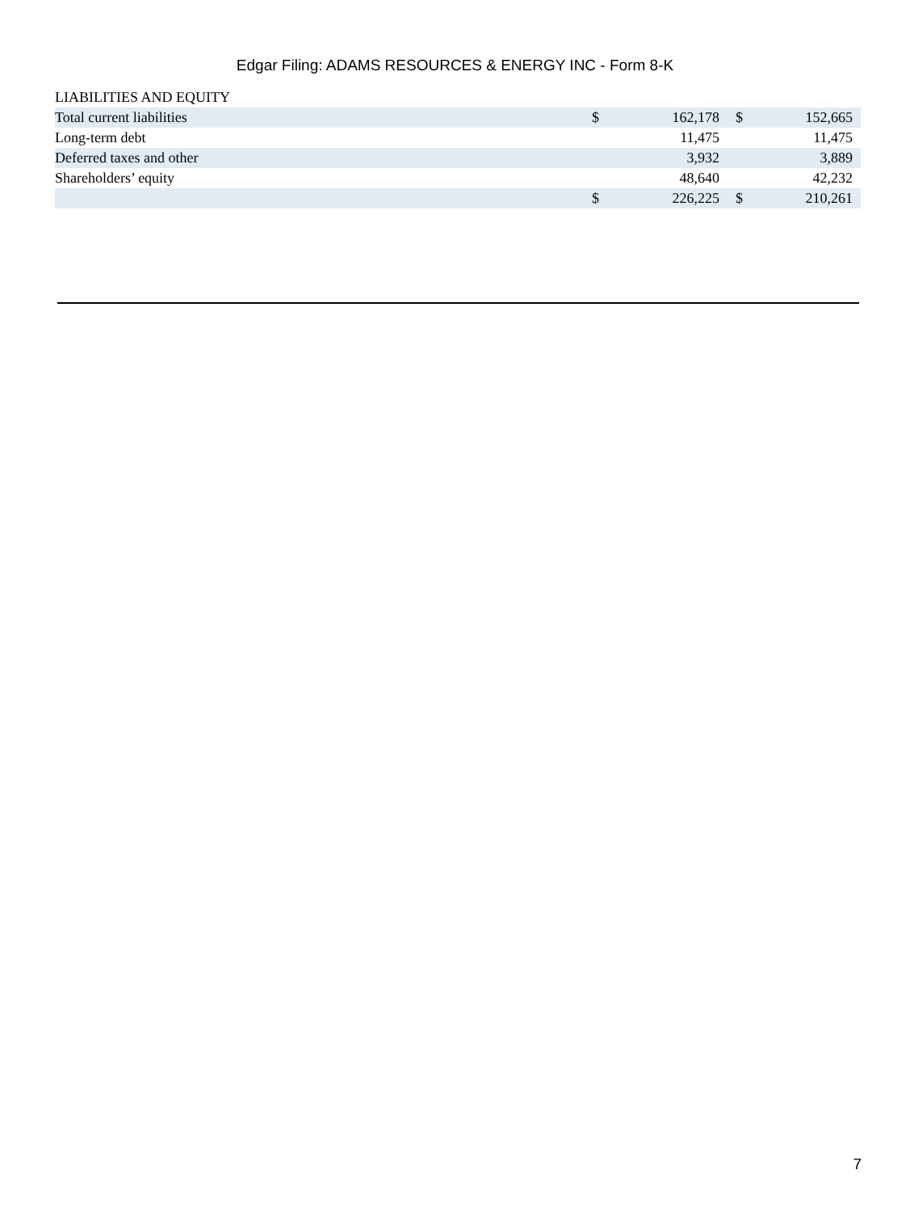Edgar Filing: ADAMS RESOURCES & ENERGY INC - Form 8-K
| LIABILITIES AND EQUITY | | | | |
| Total current liabilities | $ | 162,178 | $ | 152,665 |
| Long-term debt | | 11,475 | | 11,475 |
| Deferred taxes and other | | 3,932 | | 3,889 |
| Shareholders’ equity | | 48,640 | | 42,232 |
| | $ | 226,225 | $ | 210,261 |
7